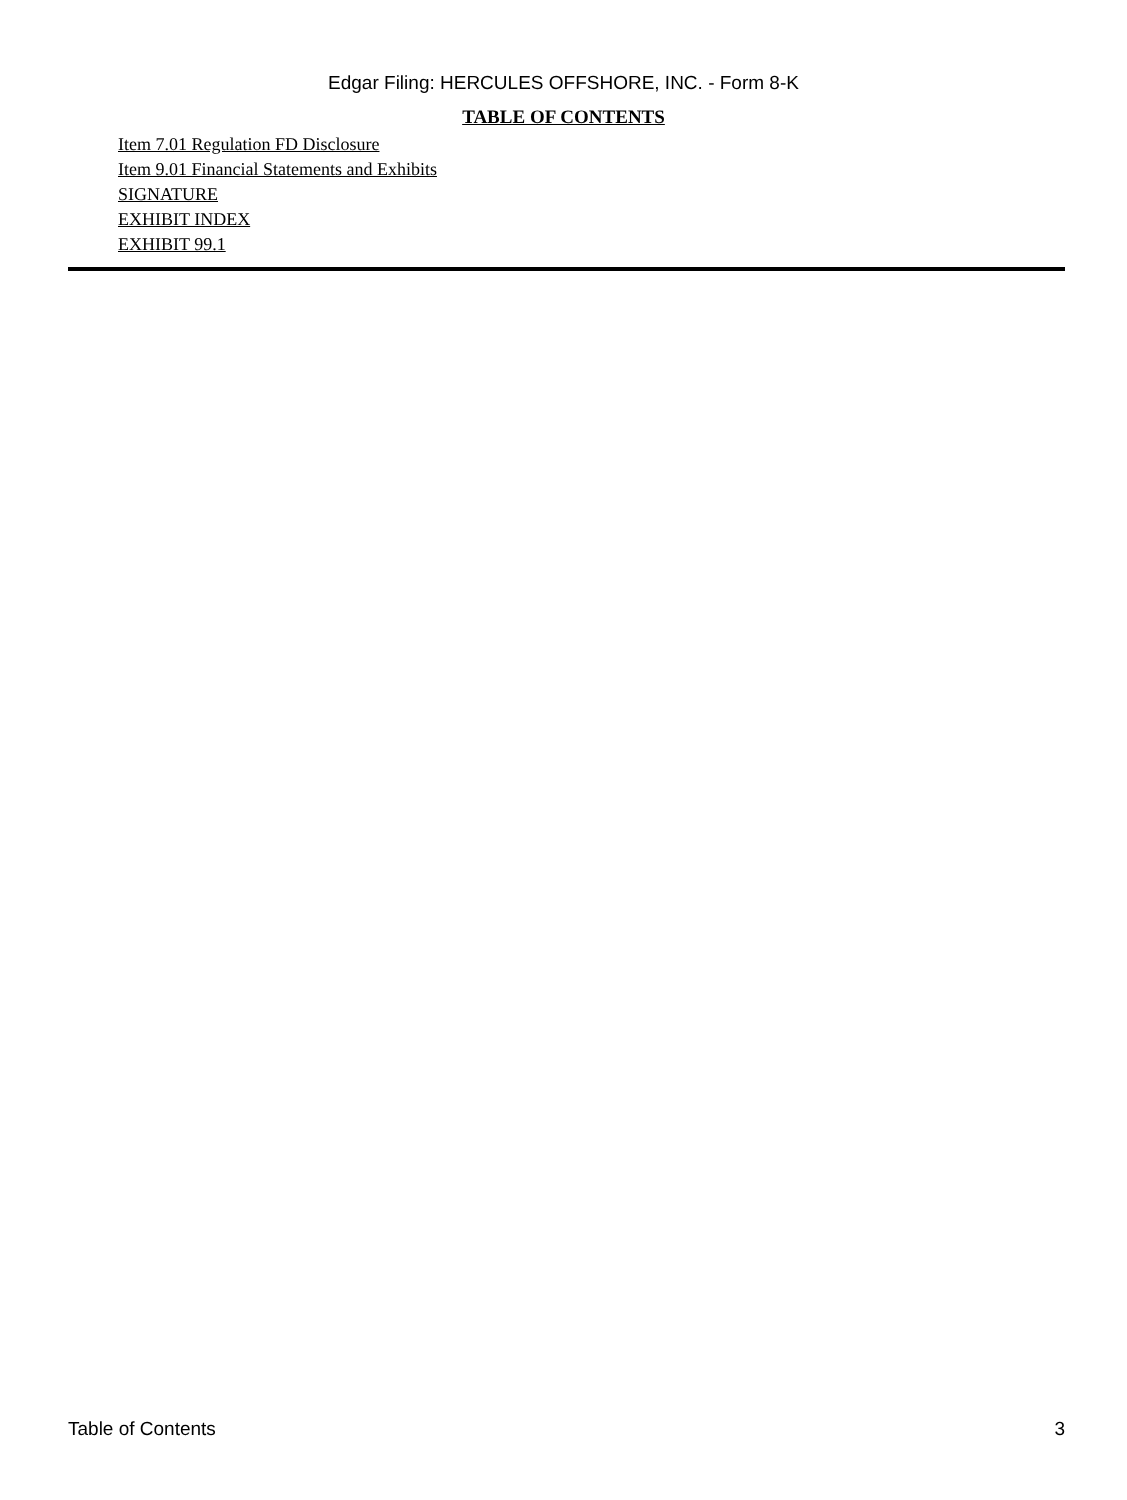Edgar Filing: HERCULES OFFSHORE, INC. - Form 8-K
TABLE OF CONTENTS
Item 7.01 Regulation FD Disclosure
Item 9.01 Financial Statements and Exhibits
SIGNATURE
EXHIBIT INDEX
EXHIBIT 99.1
Table of Contents 3